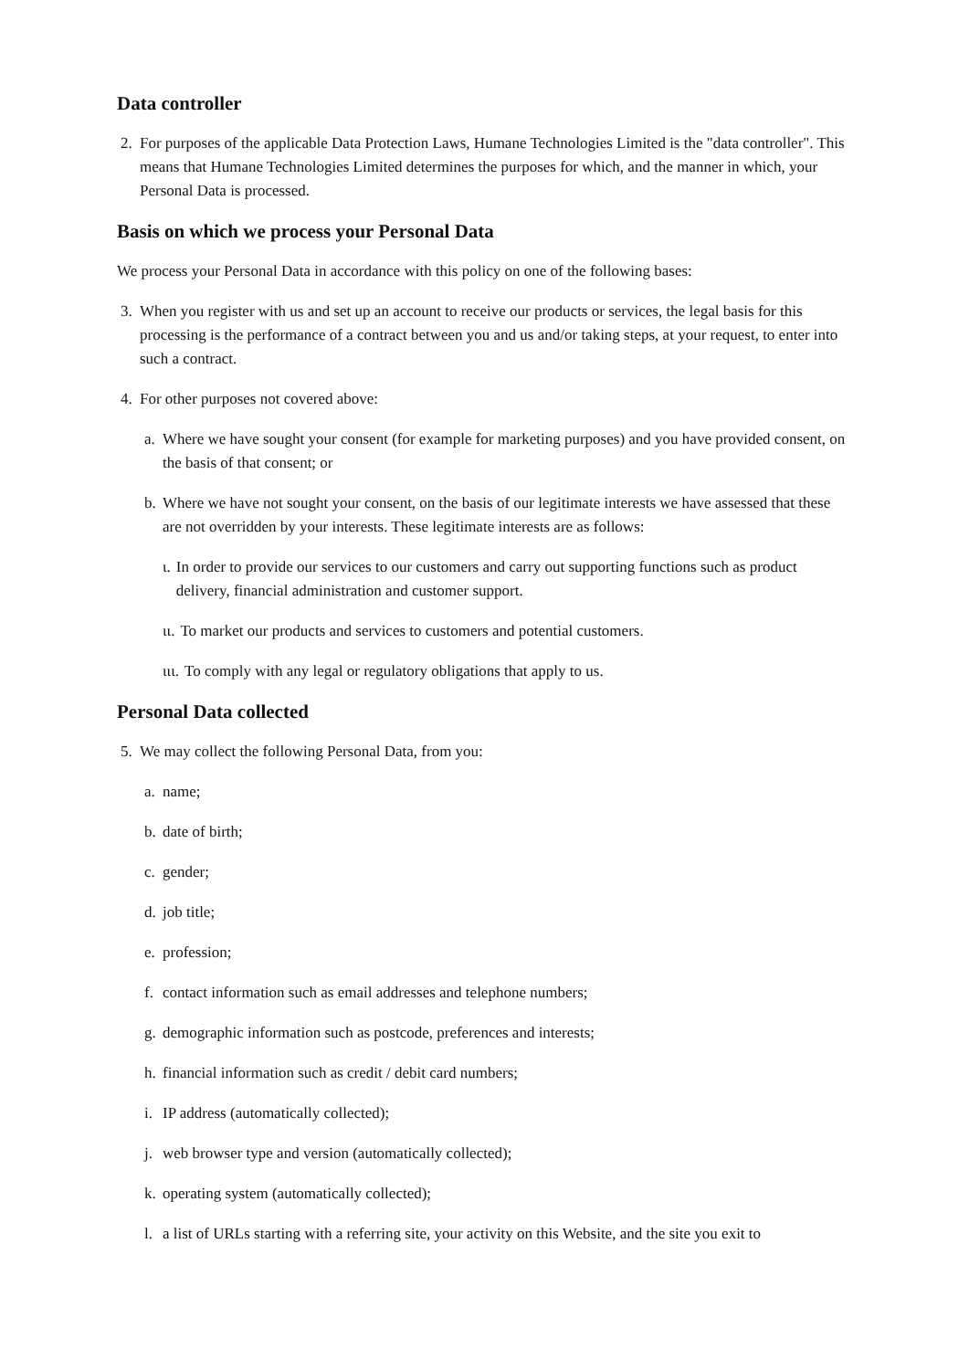Data controller
2. For purposes of the applicable Data Protection Laws, Humane Technologies Limited is the "data controller". This means that Humane Technologies Limited determines the purposes for which, and the manner in which, your Personal Data is processed.
Basis on which we process your Personal Data
We process your Personal Data in accordance with this policy on one of the following bases:
3. When you register with us and set up an account to receive our products or services, the legal basis for this processing is the performance of a contract between you and us and/or taking steps, at your request, to enter into such a contract.
4. For other purposes not covered above:
a. Where we have sought your consent (for example for marketing purposes) and you have provided consent, on the basis of that consent; or
b. Where we have not sought your consent, on the basis of our legitimate interests we have assessed that these are not overridden by your interests. These legitimate interests are as follows:
ι. In order to provide our services to our customers and carry out supporting functions such as product delivery, financial administration and customer support.
ιι. To market our products and services to customers and potential customers.
ιιι. To comply with any legal or regulatory obligations that apply to us.
Personal Data collected
5. We may collect the following Personal Data, from you:
a. name;
b. date of birth;
c. gender;
d. job title;
e. profession;
f. contact information such as email addresses and telephone numbers;
g. demographic information such as postcode, preferences and interests;
h. financial information such as credit / debit card numbers;
i. IP address (automatically collected);
j. web browser type and version (automatically collected);
k. operating system (automatically collected);
l. a list of URLs starting with a referring site, your activity on this Website, and the site you exit to